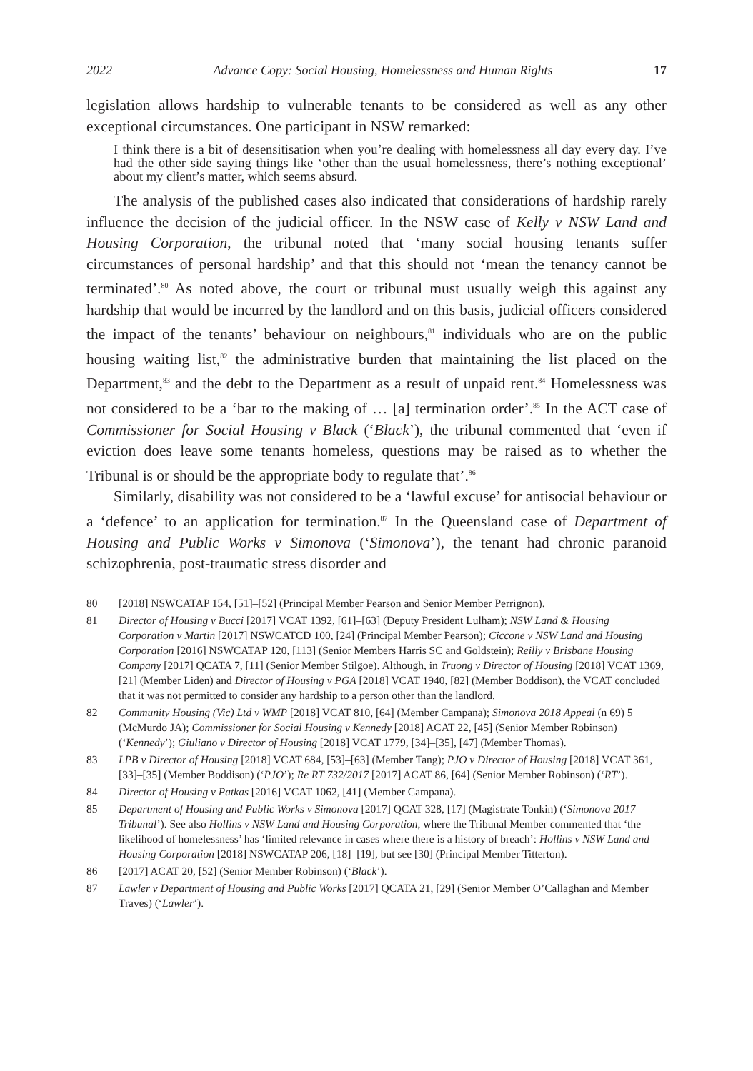2022 Advance Copy: Social Housing, Homelessness and Human Rights 17
legislation allows hardship to vulnerable tenants to be considered as well as any other exceptional circumstances. One participant in NSW remarked:
I think there is a bit of desensitisation when you’re dealing with homelessness all day every day. I’ve had the other side saying things like ‘other than the usual homelessness, there’s nothing exceptional’ about my client’s matter, which seems absurd.
The analysis of the published cases also indicated that considerations of hardship rarely influence the decision of the judicial officer. In the NSW case of Kelly v NSW Land and Housing Corporation, the tribunal noted that ‘many social housing tenants suffer circumstances of personal hardship’ and that this should not ‘mean the tenancy cannot be terminated’.<sup>80</sup> As noted above, the court or tribunal must usually weigh this against any hardship that would be incurred by the landlord and on this basis, judicial officers considered the impact of the tenants’ behaviour on neighbours,<sup>81</sup> individuals who are on the public housing waiting list,<sup>82</sup> the administrative burden that maintaining the list placed on the Department,<sup>83</sup> and the debt to the Department as a result of unpaid rent.<sup>84</sup> Homelessness was not considered to be a ‘bar to the making of … [a] termination order’.<sup>85</sup> In the ACT case of Commissioner for Social Housing v Black (‘Black’), the tribunal commented that ‘even if eviction does leave some tenants homeless, questions may be raised as to whether the Tribunal is or should be the appropriate body to regulate that’.<sup>86</sup>
Similarly, disability was not considered to be a ‘lawful excuse’ for antisocial behaviour or a ‘defence’ to an application for termination.<sup>87</sup> In the Queensland case of Department of Housing and Public Works v Simonova (‘Simonova’), the tenant had chronic paranoid schizophrenia, post-traumatic stress disorder and
80 [2018] NSWCATAP 154, [51]–[52] (Principal Member Pearson and Senior Member Perrignon).
81 Director of Housing v Bucci [2017] VCAT 1392, [61]–[63] (Deputy President Lulham); NSW Land & Housing Corporation v Martin [2017] NSWCATCD 100, [24] (Principal Member Pearson); Ciccone v NSW Land and Housing Corporation [2016] NSWCATAP 120, [113] (Senior Members Harris SC and Goldstein); Reilly v Brisbane Housing Company [2017] QCATA 7, [11] (Senior Member Stilgoe). Although, in Truong v Director of Housing [2018] VCAT 1369, [21] (Member Liden) and Director of Housing v PGA [2018] VCAT 1940, [82] (Member Boddison), the VCAT concluded that it was not permitted to consider any hardship to a person other than the landlord.
82 Community Housing (Vic) Ltd v WMP [2018] VCAT 810, [64] (Member Campana); Simonova 2018 Appeal (n 69) 5 (McMurdo JA); Commissioner for Social Housing v Kennedy [2018] ACAT 22, [45] (Senior Member Robinson) (‘Kennedy’); Giuliano v Director of Housing [2018] VCAT 1779, [34]–[35], [47] (Member Thomas).
83 LPB v Director of Housing [2018] VCAT 684, [53]–[63] (Member Tang); PJO v Director of Housing [2018] VCAT 361, [33]–[35] (Member Boddison) (‘PJO’); Re RT 732/2017 [2017] ACAT 86, [64] (Senior Member Robinson) (‘RT’).
84 Director of Housing v Patkas [2016] VCAT 1062, [41] (Member Campana).
85 Department of Housing and Public Works v Simonova [2017] QCAT 328, [17] (Magistrate Tonkin) (‘Simonova 2017 Tribunal’). See also Hollins v NSW Land and Housing Corporation, where the Tribunal Member commented that ‘the likelihood of homelessness’ has ‘limited relevance in cases where there is a history of breach’: Hollins v NSW Land and Housing Corporation [2018] NSWCATAP 206, [18]–[19], but see [30] (Principal Member Titterton).
86 [2017] ACAT 20, [52] (Senior Member Robinson) (‘Black’).
87 Lawler v Department of Housing and Public Works [2017] QCATA 21, [29] (Senior Member O’Callaghan and Member Traves) (‘Lawler’).